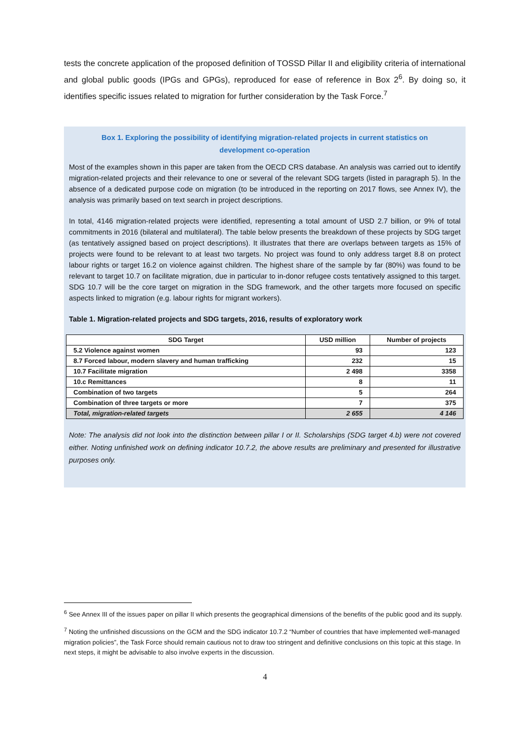tests the concrete application of the proposed definition of TOSSD Pillar II and eligibility criteria of international and global public goods (IPGs and GPGs), reproduced for ease of reference in Box 2<sup>6</sup>. By doing so, it identifies specific issues related to migration for further consideration by the Task Force.<sup>7</sup>
Box 1. Exploring the possibility of identifying migration-related projects in current statistics on development co-operation
Most of the examples shown in this paper are taken from the OECD CRS database. An analysis was carried out to identify migration-related projects and their relevance to one or several of the relevant SDG targets (listed in paragraph 5). In the absence of a dedicated purpose code on migration (to be introduced in the reporting on 2017 flows, see Annex IV), the analysis was primarily based on text search in project descriptions.
In total, 4146 migration-related projects were identified, representing a total amount of USD 2.7 billion, or 9% of total commitments in 2016 (bilateral and multilateral). The table below presents the breakdown of these projects by SDG target (as tentatively assigned based on project descriptions). It illustrates that there are overlaps between targets as 15% of projects were found to be relevant to at least two targets. No project was found to only address target 8.8 on protect labour rights or target 16.2 on violence against children. The highest share of the sample by far (80%) was found to be relevant to target 10.7 on facilitate migration, due in particular to in-donor refugee costs tentatively assigned to this target. SDG 10.7 will be the core target on migration in the SDG framework, and the other targets more focused on specific aspects linked to migration (e.g. labour rights for migrant workers).
Table 1. Migration-related projects and SDG targets, 2016, results of exploratory work
| SDG Target | USD million | Number of projects |
| --- | --- | --- |
| 5.2 Violence against women | 93 | 123 |
| 8.7 Forced labour, modern slavery and human trafficking | 232 | 15 |
| 10.7 Facilitate migration | 2 498 | 3358 |
| 10.c Remittances | 8 | 11 |
| Combination of two targets | 5 | 264 |
| Combination of three targets or more | 7 | 375 |
| Total, migration-related targets | 2 655 | 4 146 |
Note: The analysis did not look into the distinction between pillar I or II. Scholarships (SDG target 4.b) were not covered either. Noting unfinished work on defining indicator 10.7.2, the above results are preliminary and presented for illustrative purposes only.
<sup>6</sup> See Annex III of the issues paper on pillar II which presents the geographical dimensions of the benefits of the public good and its supply.
<sup>7</sup> Noting the unfinished discussions on the GCM and the SDG indicator 10.7.2 “Number of countries that have implemented well-managed migration policies”, the Task Force should remain cautious not to draw too stringent and definitive conclusions on this topic at this stage. In next steps, it might be advisable to also involve experts in the discussion.
4